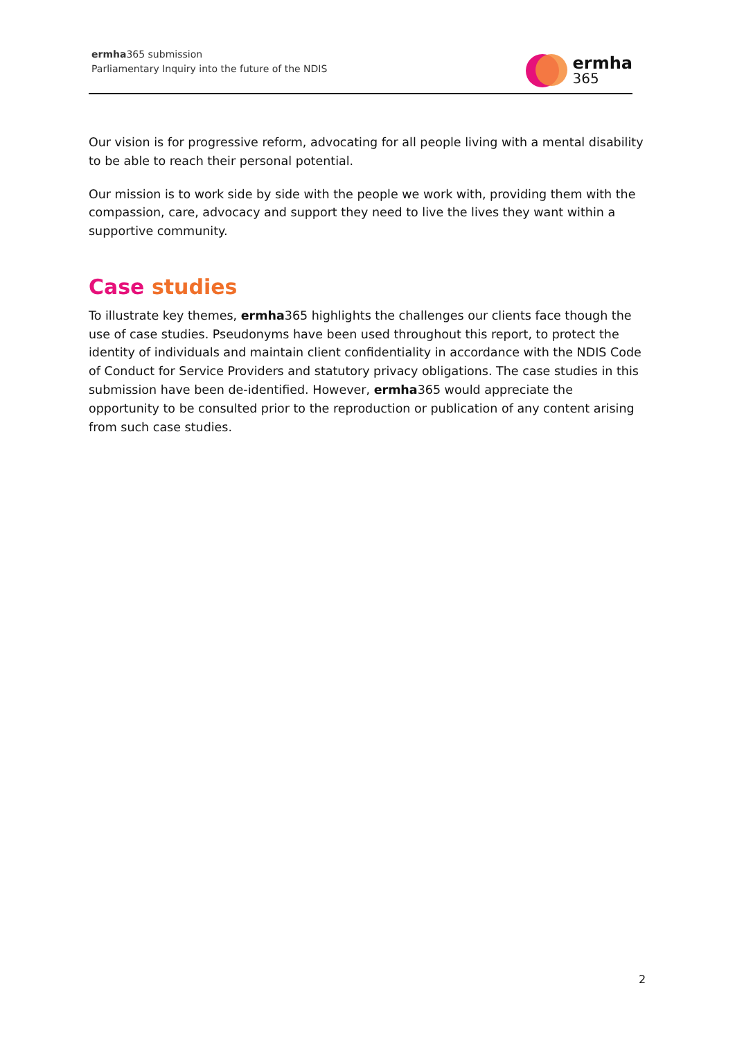ermha365 submission
Parliamentary Inquiry into the future of the NDIS
ermha
365
Our vision is for progressive reform, advocating for all people living with a mental disability to be able to reach their personal potential.
Our mission is to work side by side with the people we work with, providing them with the compassion, care, advocacy and support they need to live the lives they want within a supportive community.
Case studies
To illustrate key themes, ermha365 highlights the challenges our clients face though the use of case studies. Pseudonyms have been used throughout this report, to protect the identity of individuals and maintain client confidentiality in accordance with the NDIS Code of Conduct for Service Providers and statutory privacy obligations. The case studies in this submission have been de-identified. However, ermha365 would appreciate the opportunity to be consulted prior to the reproduction or publication of any content arising from such case studies.
2